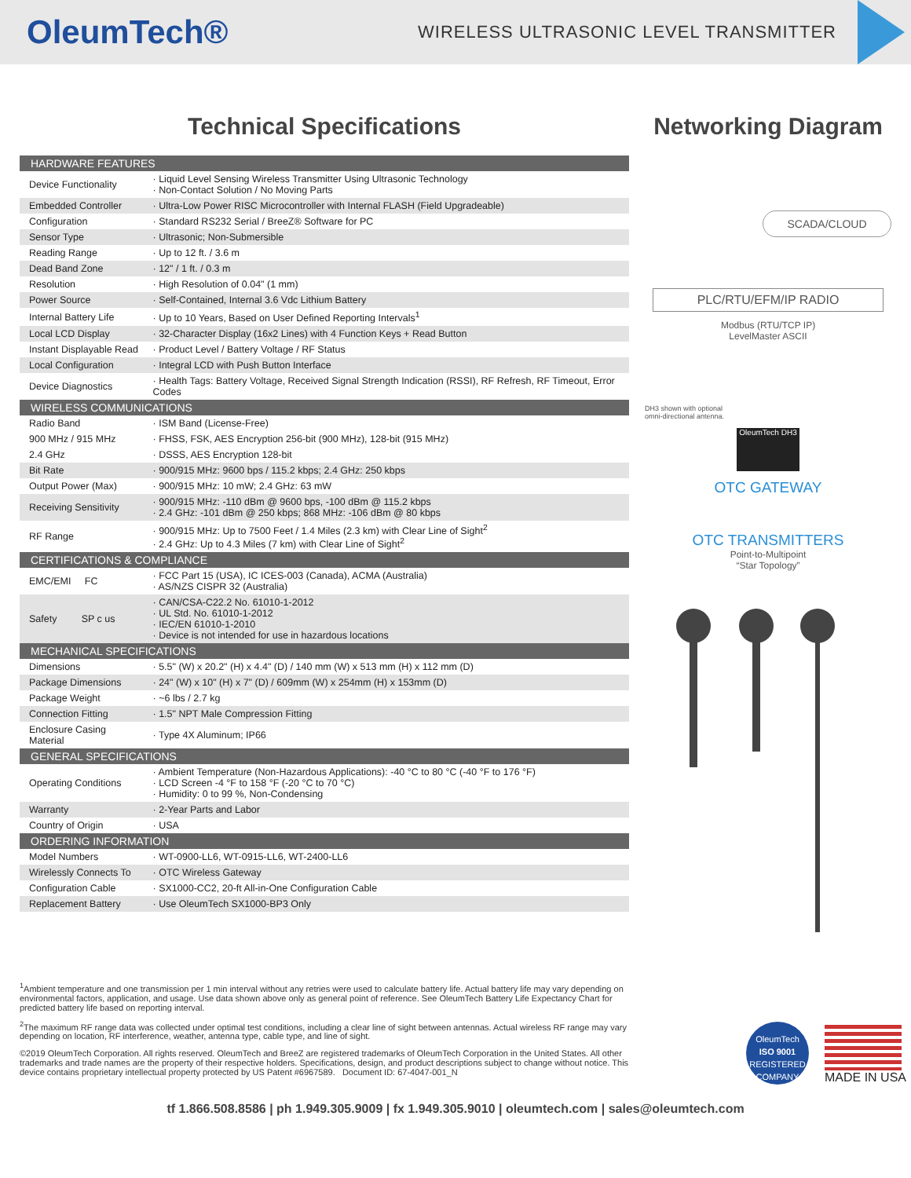OleumTech®
WIRELESS ULTRASONIC LEVEL TRANSMITTER
Technical Specifications
| HARDWARE FEATURES | |
| Device Functionality | · Liquid Level Sensing Wireless Transmitter Using Ultrasonic Technology · Non-Contact Solution / No Moving Parts |
| Embedded Controller | · Ultra-Low Power RISC Microcontroller with Internal FLASH (Field Upgradeable) |
| Configuration | · Standard RS232 Serial / BreeZ® Software for PC |
| Sensor Type | · Ultrasonic; Non-Submersible |
| Reading Range | · Up to 12 ft. / 3.6 m |
| Dead Band Zone | · 12" / 1 ft. / 0.3 m |
| Resolution | · High Resolution of 0.04" (1 mm) |
| Power Source | · Self-Contained, Internal 3.6 Vdc Lithium Battery |
| Internal Battery Life | · Up to 10 Years, Based on User Defined Reporting Intervals<sup>1</sup> |
| Local LCD Display | · 32-Character Display (16x2 Lines) with 4 Function Keys + Read Button |
| Instant Displayable Read | · Product Level / Battery Voltage / RF Status |
| Local Configuration | · Integral LCD with Push Button Interface |
| Device Diagnostics | · Health Tags: Battery Voltage, Received Signal Strength Indication (RSSI), RF Refresh, RF Timeout, Error Codes |
| WIRELESS COMMUNICATIONS | |
| Radio Band | · ISM Band (License-Free) |
| 900 MHz / 915 MHz | · FHSS, FSK, AES Encryption 256-bit (900 MHz), 128-bit (915 MHz) |
| 2.4 GHz | · DSSS, AES Encryption 128-bit |
| Bit Rate | · 900/915 MHz: 9600 bps / 115.2 kbps; 2.4 GHz: 250 kbps |
| Output Power (Max) | · 900/915 MHz: 10 mW; 2.4 GHz: 63 mW |
| Receiving Sensitivity | · 900/915 MHz: -110 dBm @ 9600 bps, -100 dBm @ 115.2 kbps · 2.4 GHz: -101 dBm @ 250 kbps; 868 MHz: -106 dBm @ 80 kbps |
| RF Range | · 900/915 MHz: Up to 7500 Feet / 1.4 Miles (2.3 km) with Clear Line of Sight<sup>2</sup> · 2.4 GHz: Up to 4.3 Miles (7 km) with Clear Line of Sight<sup>2</sup> |
| CERTIFICATIONS & COMPLIANCE | |
| EMC/EMI FC | · FCC Part 15 (USA), IC ICES-003 (Canada), ACMA (Australia) · AS/NZS CISPR 32 (Australia) |
| Safety SP c us | · CAN/CSA-C22.2 No. 61010-1-2012 · UL Std. No. 61010-1-2012 · IEC/EN 61010-1-2010 · Device is not intended for use in hazardous locations |
| MECHANICAL SPECIFICATIONS | |
| Dimensions | · 5.5" (W) x 20.2" (H) x 4.4" (D) / 140 mm (W) x 513 mm (H) x 112 mm (D) |
| Package Dimensions | · 24" (W) x 10" (H) x 7" (D) / 609mm (W) x 254mm (H) x 153mm (D) |
| Package Weight | · ~6 lbs / 2.7 kg |
| Connection Fitting | · 1.5" NPT Male Compression Fitting |
| Enclosure Casing Material | · Type 4X Aluminum; IP66 |
| GENERAL SPECIFICATIONS | |
| Operating Conditions | · Ambient Temperature (Non-Hazardous Applications): -40 °C to 80 °C (-40 °F to 176 °F) · LCD Screen -4 °F to 158 °F (-20 °C to 70 °C) · Humidity: 0 to 99 %, Non-Condensing |
| Warranty | · 2-Year Parts and Labor |
| Country of Origin | · USA |
| ORDERING INFORMATION | |
| Model Numbers | · WT-0900-LL6, WT-0915-LL6, WT-2400-LL6 |
| Wirelessly Connects To | · OTC Wireless Gateway |
| Configuration Cable | · SX1000-CC2, 20-ft All-in-One Configuration Cable |
| Replacement Battery | · Use OleumTech SX1000-BP3 Only |
Networking Diagram
SCADA/CLOUD
PLC/RTU/EFM/IP RADIO
Modbus (RTU/TCP IP)
LevelMaster ASCII
DH3 shown with optional
omni-directional antenna.
OleumTech DH3
OTC GATEWAY
OTC TRANSMITTERS
Point-to-Multipoint
“Star Topology”
<sup>1</sup> Ambient temperature and one transmission per 1 min interval without any retries were used to calculate battery life. Actual battery life may vary depending on environmental factors, application, and usage. Use data shown above only as general point of reference. See OleumTech Battery Life Expectancy Chart for predicted battery life based on reporting interval.
<sup>2</sup> The maximum RF range data was collected under optimal test conditions, including a clear line of sight between antennas. Actual wireless RF range may vary depending on location, RF interference, weather, antenna type, cable type, and line of sight.
©2019 OleumTech Corporation. All rights reserved. OleumTech and BreeZ are registered trademarks of OleumTech Corporation in the United States. All other trademarks and trade names are the property of their respective holders. Specifications, design, and product descriptions subject to change without notice. This device contains proprietary intellectual property protected by US Patent #6967589. Document ID: 67-4047-001_N
OleumTech
ISO 9001
REGISTERED COMPANY
MADE IN USA
tf 1.866.508.8586 | ph 1.949.305.9009 | fx 1.949.305.9010 | oleumtech.com | sales@oleumtech.com